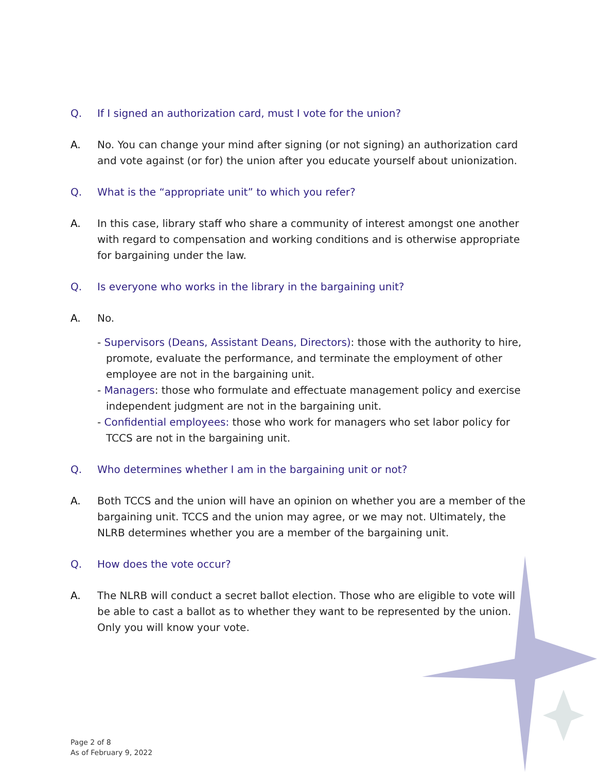Q. If I signed an authorization card, must I vote for the union?
A. No. You can change your mind after signing (or not signing) an authorization card and vote against (or for) the union after you educate yourself about unionization.
Q. What is the “appropriate unit” to which you refer?
A. In this case, library staff who share a community of interest amongst one another with regard to compensation and working conditions and is otherwise appropriate for bargaining under the law.
Q. Is everyone who works in the library in the bargaining unit?
A. No.
- Supervisors (Deans, Assistant Deans, Directors): those with the authority to hire, promote, evaluate the performance, and terminate the employment of other employee are not in the bargaining unit.
- Managers: those who formulate and effectuate management policy and exercise independent judgment are not in the bargaining unit.
- Confidential employees: those who work for managers who set labor policy for TCCS are not in the bargaining unit.
Q. Who determines whether I am in the bargaining unit or not?
A. Both TCCS and the union will have an opinion on whether you are a member of the bargaining unit. TCCS and the union may agree, or we may not. Ultimately, the NLRB determines whether you are a member of the bargaining unit.
Q. How does the vote occur?
A. The NLRB will conduct a secret ballot election. Those who are eligible to vote will be able to cast a ballot as to whether they want to be represented by the union. Only you will know your vote.
Page 2 of 8
As of February 9, 2022